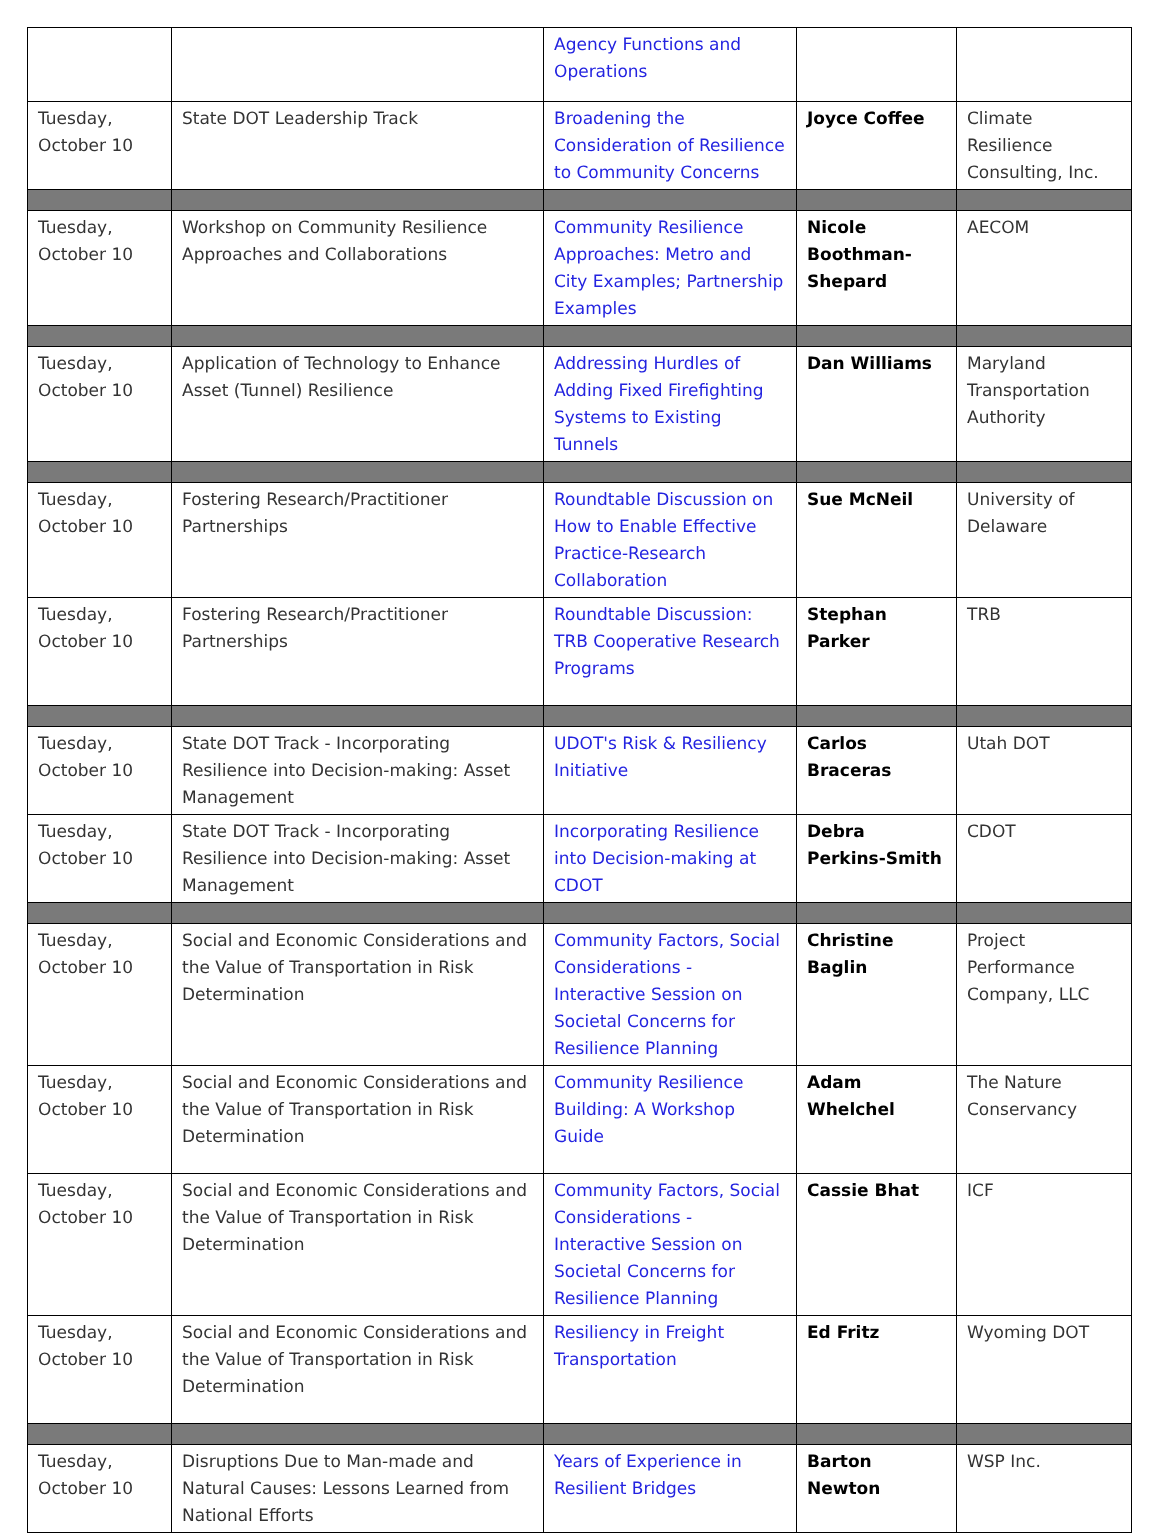| | | Agency Functions and Operations | | |
| Tuesday, October 10 | State DOT Leadership Track | Broadening the Consideration of Resilience to Community Concerns | Joyce Coffee | Climate Resilience Consulting, Inc. |
| Tuesday, October 10 | Workshop on Community Resilience Approaches and Collaborations | Community Resilience Approaches: Metro and City Examples; Partnership Examples | Nicole Boothman-Shepard | AECOM |
| Tuesday, October 10 | Application of Technology to Enhance Asset (Tunnel) Resilience | Addressing Hurdles of Adding Fixed Firefighting Systems to Existing Tunnels | Dan Williams | Maryland Transportation Authority |
| Tuesday, October 10 | Fostering Research/Practitioner Partnerships | Roundtable Discussion on How to Enable Effective Practice-Research Collaboration | Sue McNeil | University of Delaware |
| Tuesday, October 10 | Fostering Research/Practitioner Partnerships | Roundtable Discussion: TRB Cooperative Research Programs | Stephan Parker | TRB |
| Tuesday, October 10 | State DOT Track - Incorporating Resilience into Decision-making: Asset Management | UDOT's Risk & Resiliency Initiative | Carlos Braceras | Utah DOT |
| Tuesday, October 10 | State DOT Track - Incorporating Resilience into Decision-making: Asset Management | Incorporating Resilience into Decision-making at CDOT | Debra Perkins-Smith | CDOT |
| Tuesday, October 10 | Social and Economic Considerations and the Value of Transportation in Risk Determination | Community Factors, Social Considerations - Interactive Session on Societal Concerns for Resilience Planning | Christine Baglin | Project Performance Company, LLC |
| Tuesday, October 10 | Social and Economic Considerations and the Value of Transportation in Risk Determination | Community Resilience Building: A Workshop Guide | Adam Whelchel | The Nature Conservancy |
| Tuesday, October 10 | Social and Economic Considerations and the Value of Transportation in Risk Determination | Community Factors, Social Considerations - Interactive Session on Societal Concerns for Resilience Planning | Cassie Bhat | ICF |
| Tuesday, October 10 | Social and Economic Considerations and the Value of Transportation in Risk Determination | Resiliency in Freight Transportation | Ed Fritz | Wyoming DOT |
| Tuesday, October 10 | Disruptions Due to Man-made and Natural Causes: Lessons Learned from National Efforts | Years of Experience in Resilient Bridges | Barton Newton | WSP Inc. |